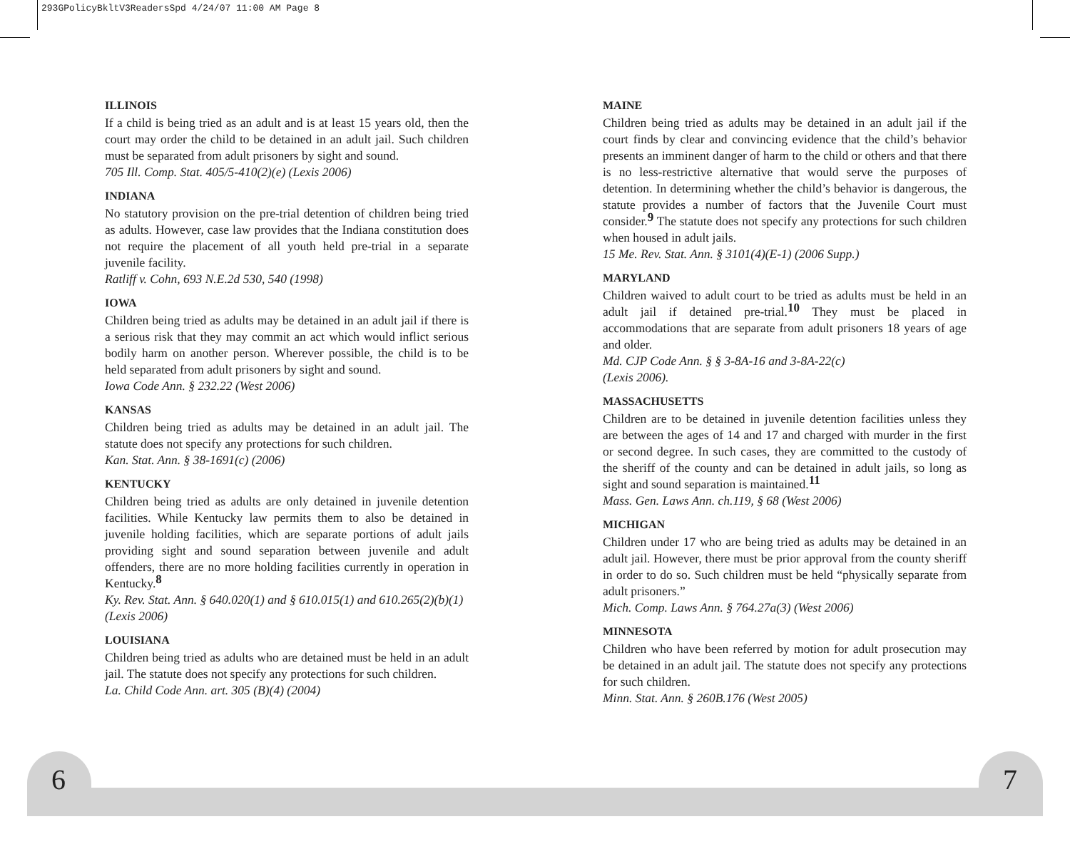293GPolicyBkltV3ReadersSpd 4/24/07 11:00 AM Page 8
ILLINOIS
If a child is being tried as an adult and is at least 15 years old, then the court may order the child to be detained in an adult jail. Such children must be separated from adult prisoners by sight and sound.
705 Ill. Comp. Stat. 405/5-410(2)(e) (Lexis 2006)
INDIANA
No statutory provision on the pre-trial detention of children being tried as adults. However, case law provides that the Indiana constitution does not require the placement of all youth held pre-trial in a separate juvenile facility.
Ratliff v. Cohn, 693 N.E.2d 530, 540 (1998)
IOWA
Children being tried as adults may be detained in an adult jail if there is a serious risk that they may commit an act which would inflict serious bodily harm on another person. Wherever possible, the child is to be held separated from adult prisoners by sight and sound.
Iowa Code Ann. § 232.22 (West 2006)
KANSAS
Children being tried as adults may be detained in an adult jail. The statute does not specify any protections for such children.
Kan. Stat. Ann. § 38-1691(c) (2006)
KENTUCKY
Children being tried as adults are only detained in juvenile detention facilities. While Kentucky law permits them to also be detained in juvenile holding facilities, which are separate portions of adult jails providing sight and sound separation between juvenile and adult offenders, there are no more holding facilities currently in operation in Kentucky.<sup>8</sup>
Ky. Rev. Stat. Ann. § 640.020(1) and § 610.015(1) and 610.265(2)(b)(1) (Lexis 2006)
LOUISIANA
Children being tried as adults who are detained must be held in an adult jail. The statute does not specify any protections for such children.
La. Child Code Ann. art. 305 (B)(4) (2004)
MAINE
Children being tried as adults may be detained in an adult jail if the court finds by clear and convincing evidence that the child’s behavior presents an imminent danger of harm to the child or others and that there is no less-restrictive alternative that would serve the purposes of detention. In determining whether the child’s behavior is dangerous, the statute provides a number of factors that the Juvenile Court must consider.<sup>9</sup> The statute does not specify any protections for such children when housed in adult jails.
15 Me. Rev. Stat. Ann. § 3101(4)(E-1) (2006 Supp.)
MARYLAND
Children waived to adult court to be tried as adults must be held in an adult jail if detained pre-trial.<sup>10</sup> They must be placed in accommodations that are separate from adult prisoners 18 years of age and older.
Md. CJP Code Ann. § § 3-8A-16 and 3-8A-22(c)
(Lexis 2006).
MASSACHUSETTS
Children are to be detained in juvenile detention facilities unless they are between the ages of 14 and 17 and charged with murder in the first or second degree. In such cases, they are committed to the custody of the sheriff of the county and can be detained in adult jails, so long as sight and sound separation is maintained.<sup>11</sup>
Mass. Gen. Laws Ann. ch.119, § 68 (West 2006)
MICHIGAN
Children under 17 who are being tried as adults may be detained in an adult jail. However, there must be prior approval from the county sheriff in order to do so. Such children must be held “physically separate from adult prisoners.”
Mich. Comp. Laws Ann. § 764.27a(3) (West 2006)
MINNESOTA
Children who have been referred by motion for adult prosecution may be detained in an adult jail. The statute does not specify any protections for such children.
Minn. Stat. Ann. § 260B.176 (West 2005)
6 7